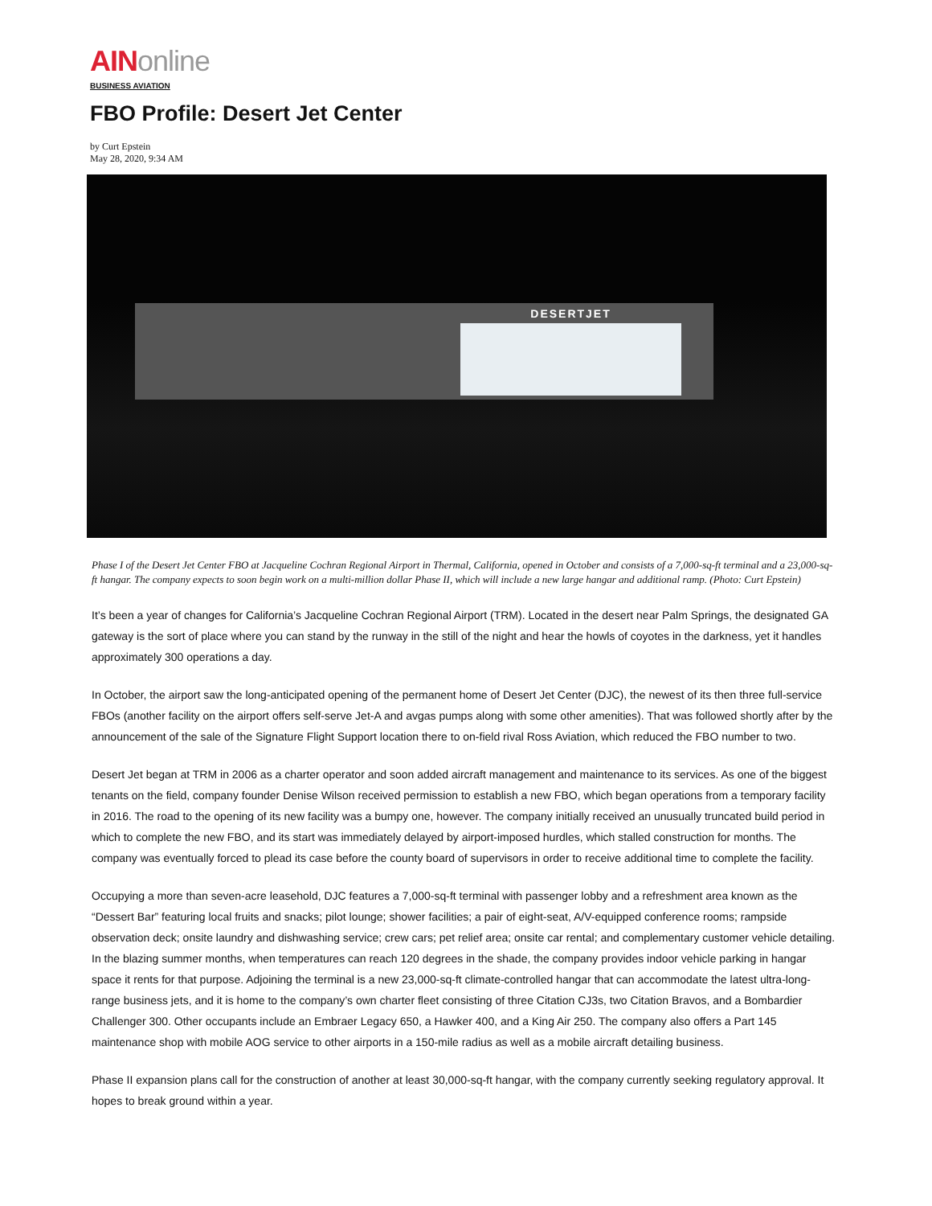AINonline
BUSINESS AVIATION
FBO Profile: Desert Jet Center
by Curt Epstein
May 28, 2020, 9:34 AM
DESERTJET
Phase I of the Desert Jet Center FBO at Jacqueline Cochran Regional Airport in Thermal, California, opened in October and consists of a 7,000-sq-ft terminal and a 23,000-sq-ft hangar. The company expects to soon begin work on a multi-million dollar Phase II, which will include a new large hangar and additional ramp. (Photo: Curt Epstein)
It’s been a year of changes for California’s Jacqueline Cochran Regional Airport (TRM). Located in the desert near Palm Springs, the designated GA gateway is the sort of place where you can stand by the runway in the still of the night and hear the howls of coyotes in the darkness, yet it handles approximately 300 operations a day.
In October, the airport saw the long-anticipated opening of the permanent home of Desert Jet Center (DJC), the newest of its then three full-service FBOs (another facility on the airport offers self-serve Jet-A and avgas pumps along with some other amenities). That was followed shortly after by the announcement of the sale of the Signature Flight Support location there to on-field rival Ross Aviation, which reduced the FBO number to two.
Desert Jet began at TRM in 2006 as a charter operator and soon added aircraft management and maintenance to its services. As one of the biggest tenants on the field, company founder Denise Wilson received permission to establish a new FBO, which began operations from a temporary facility in 2016. The road to the opening of its new facility was a bumpy one, however. The company initially received an unusually truncated build period in which to complete the new FBO, and its start was immediately delayed by airport-imposed hurdles, which stalled construction for months. The company was eventually forced to plead its case before the county board of supervisors in order to receive additional time to complete the facility.
Occupying a more than seven-acre leasehold, DJC features a 7,000-sq-ft terminal with passenger lobby and a refreshment area known as the “Dessert Bar” featuring local fruits and snacks; pilot lounge; shower facilities; a pair of eight-seat, A/V-equipped conference rooms; rampside observation deck; onsite laundry and dishwashing service; crew cars; pet relief area; onsite car rental; and complementary customer vehicle detailing. In the blazing summer months, when temperatures can reach 120 degrees in the shade, the company provides indoor vehicle parking in hangar space it rents for that purpose. Adjoining the terminal is a new 23,000-sq-ft climate-controlled hangar that can accommodate the latest ultra-long-range business jets, and it is home to the company’s own charter fleet consisting of three Citation CJ3s, two Citation Bravos, and a Bombardier Challenger 300. Other occupants include an Embraer Legacy 650, a Hawker 400, and a King Air 250. The company also offers a Part 145 maintenance shop with mobile AOG service to other airports in a 150-mile radius as well as a mobile aircraft detailing business.
Phase II expansion plans call for the construction of another at least 30,000-sq-ft hangar, with the company currently seeking regulatory approval. It hopes to break ground within a year.